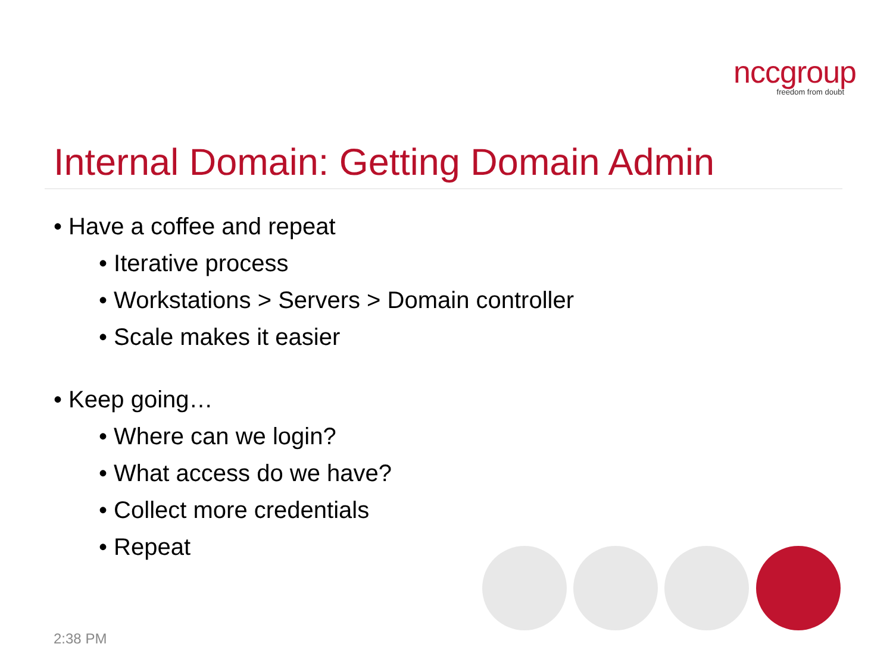nccgroup
freedom from doubt
Internal Domain: Getting Domain Admin
• Have a coffee and repeat
• Iterative process
• Workstations > Servers > Domain controller
• Scale makes it easier
• Keep going…
• Where can we login?
• What access do we have?
• Collect more credentials
• Repeat
2:38 PM